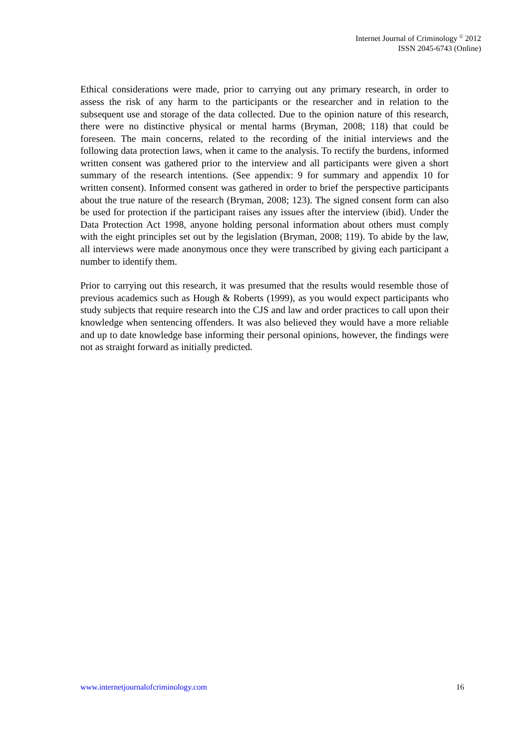Internet Journal of Criminology <sup>©</sup> 2012
ISSN 2045-6743 (Online)
Ethical considerations were made, prior to carrying out any primary research, in order to assess the risk of any harm to the participants or the researcher and in relation to the subsequent use and storage of the data collected. Due to the opinion nature of this research, there were no distinctive physical or mental harms (Bryman, 2008; 118) that could be foreseen. The main concerns, related to the recording of the initial interviews and the following data protection laws, when it came to the analysis. To rectify the burdens, informed written consent was gathered prior to the interview and all participants were given a short summary of the research intentions. (See appendix: 9 for summary and appendix 10 for written consent). Informed consent was gathered in order to brief the perspective participants about the true nature of the research (Bryman, 2008; 123). The signed consent form can also be used for protection if the participant raises any issues after the interview (ibid). Under the Data Protection Act 1998, anyone holding personal information about others must comply with the eight principles set out by the legislation (Bryman, 2008; 119). To abide by the law, all interviews were made anonymous once they were transcribed by giving each participant a number to identify them.
Prior to carrying out this research, it was presumed that the results would resemble those of previous academics such as Hough & Roberts (1999), as you would expect participants who study subjects that require research into the CJS and law and order practices to call upon their knowledge when sentencing offenders. It was also believed they would have a more reliable and up to date knowledge base informing their personal opinions, however, the findings were not as straight forward as initially predicted.
www.internetjournalofcriminology.com 16